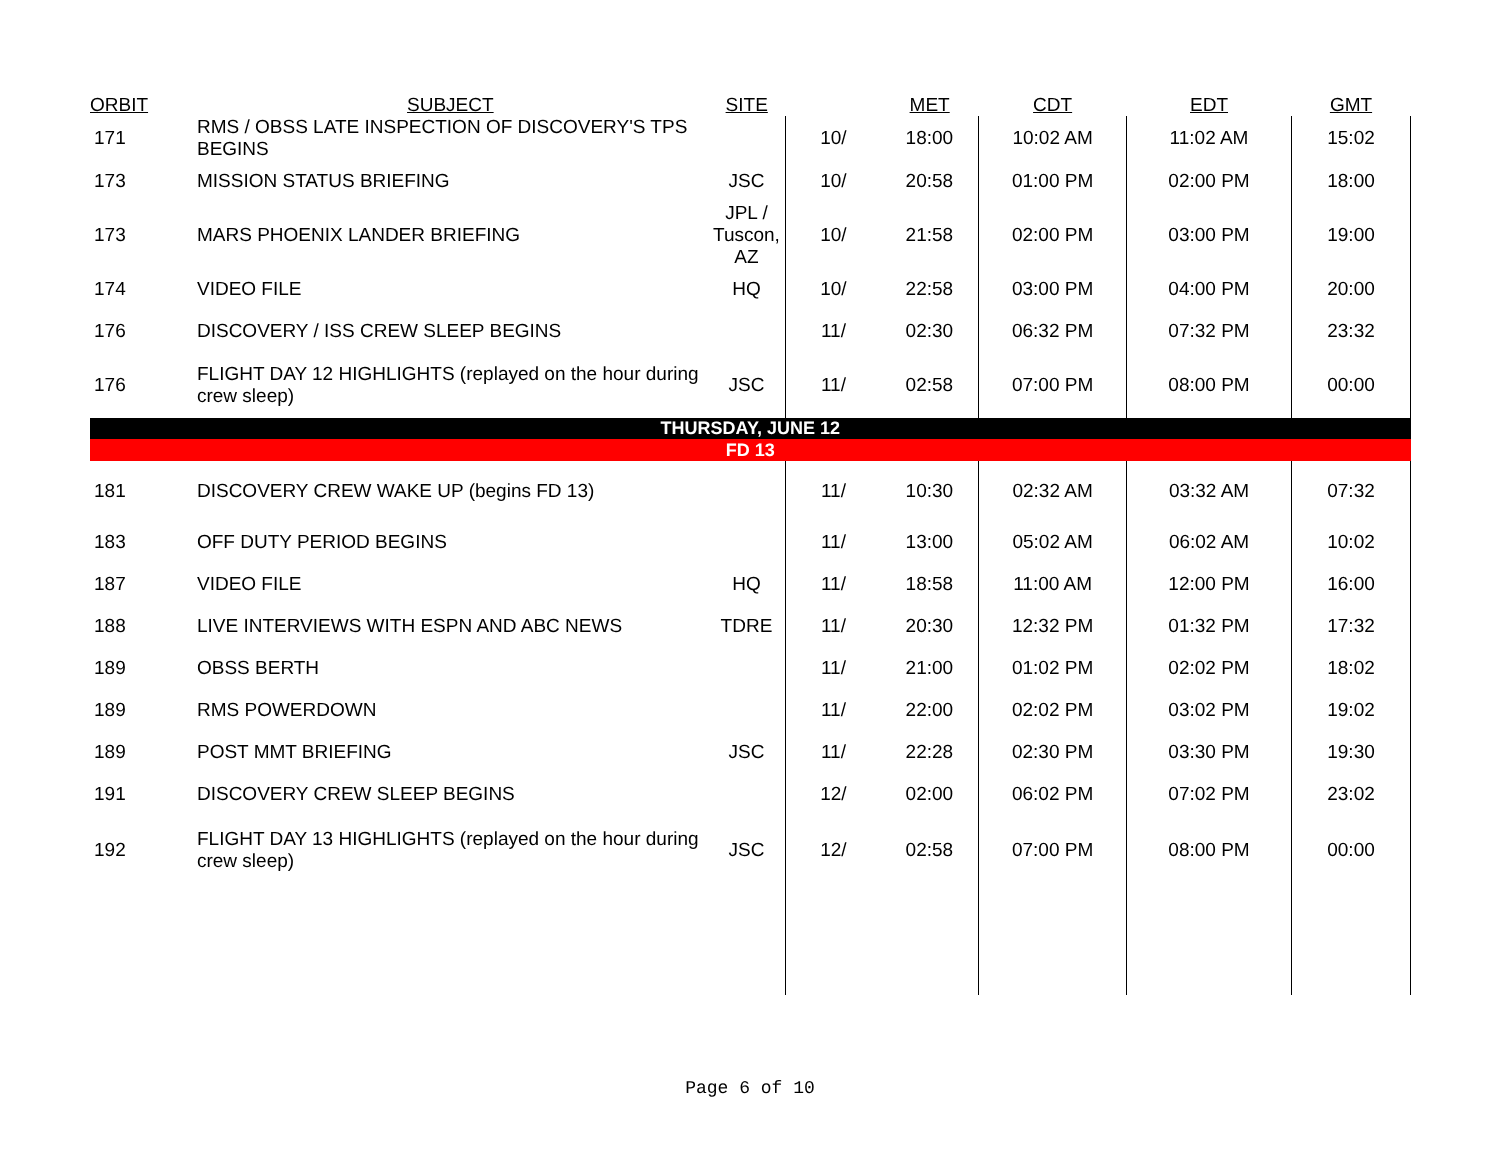| ORBIT | SUBJECT | SITE | | MET | CDT | EDT | GMT |
| --- | --- | --- | --- | --- | --- | --- | --- |
| 171 | RMS / OBSS LATE INSPECTION OF DISCOVERY'S TPS BEGINS | | 10/ | 18:00 | 10:02 AM | 11:02 AM | 15:02 |
| 173 | MISSION STATUS BRIEFING | JSC | 10/ | 20:58 | 01:00 PM | 02:00 PM | 18:00 |
| 173 | MARS PHOENIX LANDER BRIEFING | JPL / Tuscon, AZ | 10/ | 21:58 | 02:00 PM | 03:00 PM | 19:00 |
| 174 | VIDEO FILE | HQ | 10/ | 22:58 | 03:00 PM | 04:00 PM | 20:00 |
| 176 | DISCOVERY / ISS CREW SLEEP BEGINS | | 11/ | 02:30 | 06:32 PM | 07:32 PM | 23:32 |
| 176 | FLIGHT DAY 12 HIGHLIGHTS (replayed on the hour during crew sleep) | JSC | 11/ | 02:58 | 07:00 PM | 08:00 PM | 00:00 |
| THURSDAY, JUNE 12 | | | | | | | |
| FD 13 | | | | | | | |
| 181 | DISCOVERY CREW WAKE UP (begins FD 13) | | 11/ | 10:30 | 02:32 AM | 03:32 AM | 07:32 |
| 183 | OFF DUTY PERIOD BEGINS | | 11/ | 13:00 | 05:02 AM | 06:02 AM | 10:02 |
| 187 | VIDEO FILE | HQ | 11/ | 18:58 | 11:00 AM | 12:00 PM | 16:00 |
| 188 | LIVE INTERVIEWS WITH ESPN AND ABC NEWS | TDRE | 11/ | 20:30 | 12:32 PM | 01:32 PM | 17:32 |
| 189 | OBSS BERTH | | 11/ | 21:00 | 01:02 PM | 02:02 PM | 18:02 |
| 189 | RMS POWERDOWN | | 11/ | 22:00 | 02:02 PM | 03:02 PM | 19:02 |
| 189 | POST MMT BRIEFING | JSC | 11/ | 22:28 | 02:30 PM | 03:30 PM | 19:30 |
| 191 | DISCOVERY CREW SLEEP BEGINS | | 12/ | 02:00 | 06:02 PM | 07:02 PM | 23:02 |
| 192 | FLIGHT DAY 13 HIGHLIGHTS (replayed on the hour during crew sleep) | JSC | 12/ | 02:58 | 07:00 PM | 08:00 PM | 00:00 |
Page 6 of 10